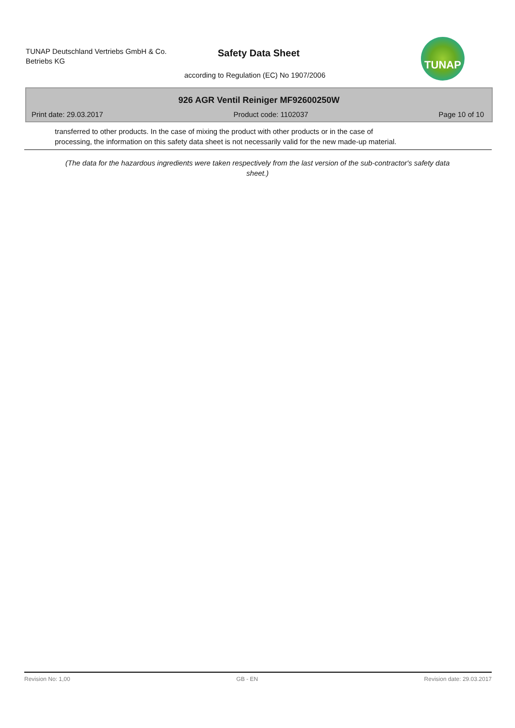TUNAP Deutschland Vertriebs GmbH & Co.
Betriebs KG
Safety Data Sheet
according to Regulation (EC) No 1907/2006
TUNAP
926 AGR Ventil Reiniger MF92600250W
Print date: 29.03.2017 Product code: 1102037 Page 10 of 10
transferred to other products. In the case of mixing the product with other products or in the case of
processing, the information on this safety data sheet is not necessarily valid for the new made-up material.
(The data for the hazardous ingredients were taken respectively from the last version of the sub-contractor's safety data sheet.)
Revision No: 1,00 GB - EN Revision date: 29.03.2017